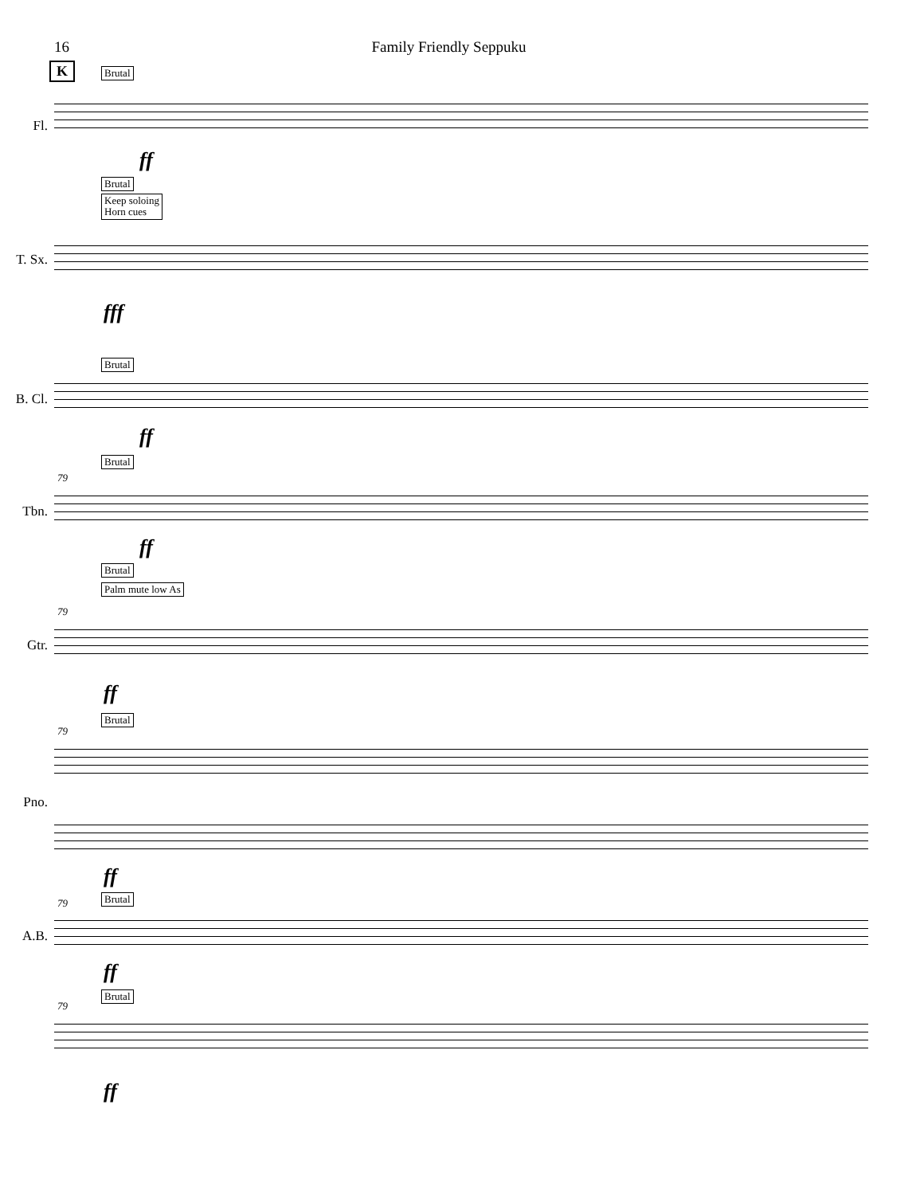16 Family Friendly Seppuku
K Brutal
Fl.
ff
Brutal
Keep soloing
Horn cues
T. Sx.
fff
Brutal
B. Cl.
ff
Brutal
79
Tbn.
ff
Brutal
Palm mute low As
79
Gtr.
ff
Brutal
79
Pno.
ff
Brutal
79
A.B.
ff
Brutal
79
ff